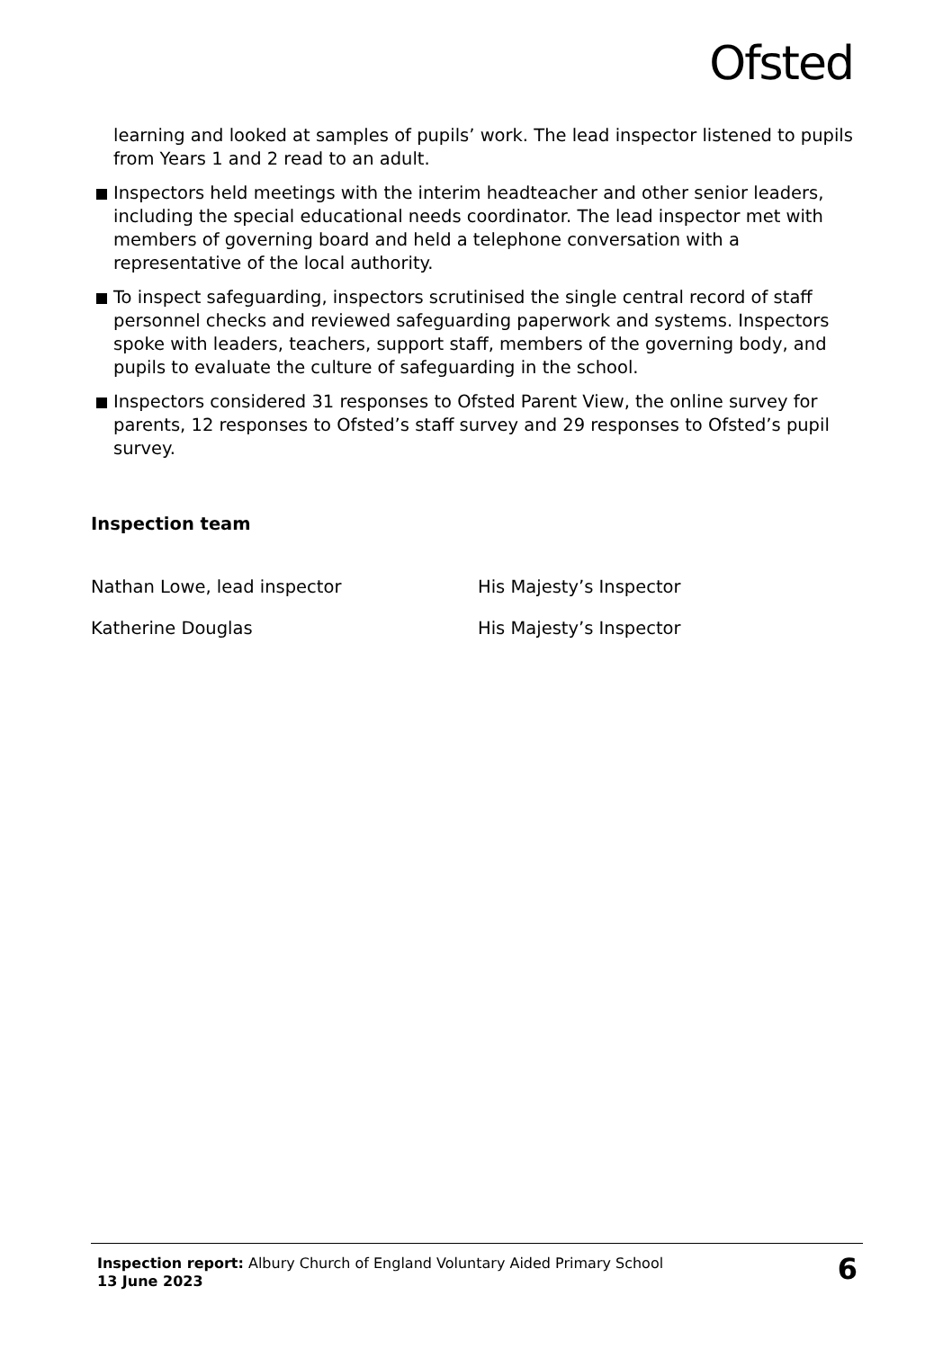Ofsted
learning and looked at samples of pupils’ work. The lead inspector listened to pupils from Years 1 and 2 read to an adult.
Inspectors held meetings with the interim headteacher and other senior leaders, including the special educational needs coordinator. The lead inspector met with members of governing board and held a telephone conversation with a representative of the local authority.
To inspect safeguarding, inspectors scrutinised the single central record of staff personnel checks and reviewed safeguarding paperwork and systems. Inspectors spoke with leaders, teachers, support staff, members of the governing body, and pupils to evaluate the culture of safeguarding in the school.
Inspectors considered 31 responses to Ofsted Parent View, the online survey for parents, 12 responses to Ofsted’s staff survey and 29 responses to Ofsted’s pupil survey.
Inspection team
Nathan Lowe, lead inspector His Majesty’s Inspector
Katherine Douglas His Majesty’s Inspector
Inspection report: Albury Church of England Voluntary Aided Primary School
13 June 2023
6